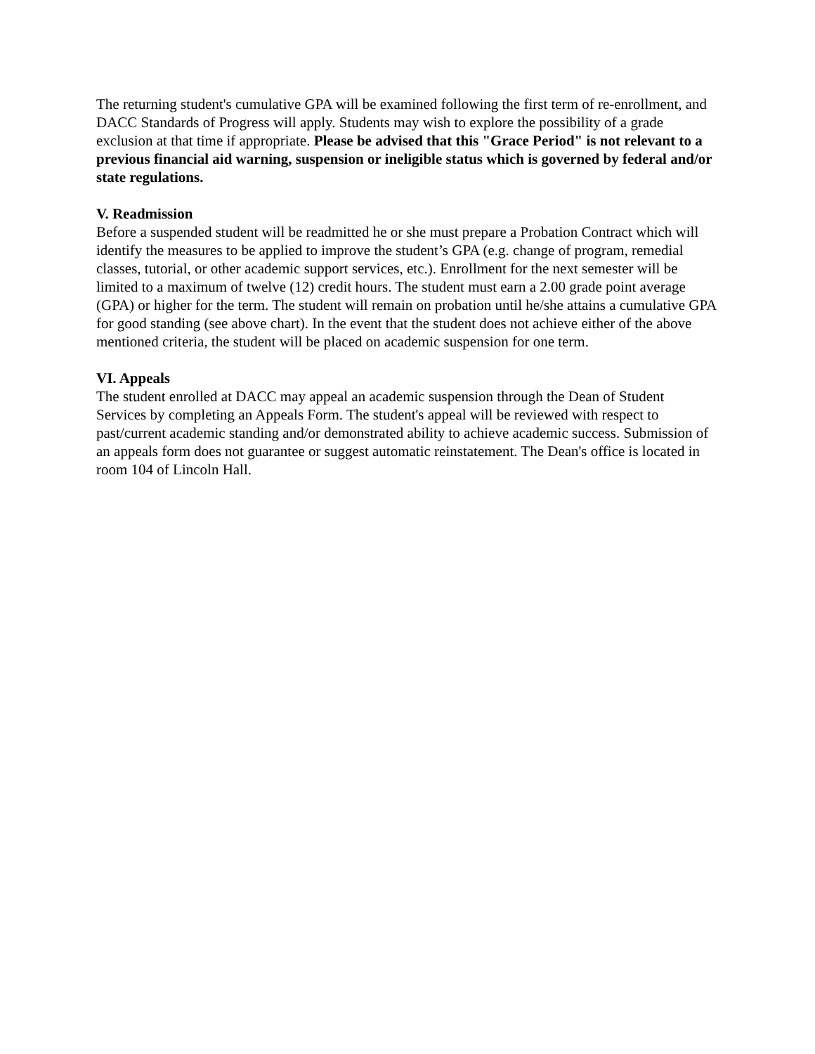The returning student's cumulative GPA will be examined following the first term of re-enrollment, and DACC Standards of Progress will apply. Students may wish to explore the possibility of a grade exclusion at that time if appropriate. Please be advised that this "Grace Period" is not relevant to a previous financial aid warning, suspension or ineligible status which is governed by federal and/or state regulations.
V. Readmission
Before a suspended student will be readmitted he or she must prepare a Probation Contract which will identify the measures to be applied to improve the student’s GPA (e.g. change of program, remedial classes, tutorial, or other academic support services, etc.). Enrollment for the next semester will be limited to a maximum of twelve (12) credit hours. The student must earn a 2.00 grade point average (GPA) or higher for the term. The student will remain on probation until he/she attains a cumulative GPA for good standing (see above chart). In the event that the student does not achieve either of the above mentioned criteria, the student will be placed on academic suspension for one term.
VI. Appeals
The student enrolled at DACC may appeal an academic suspension through the Dean of Student Services by completing an Appeals Form. The student's appeal will be reviewed with respect to past/current academic standing and/or demonstrated ability to achieve academic success. Submission of an appeals form does not guarantee or suggest automatic reinstatement. The Dean's office is located in room 104 of Lincoln Hall.